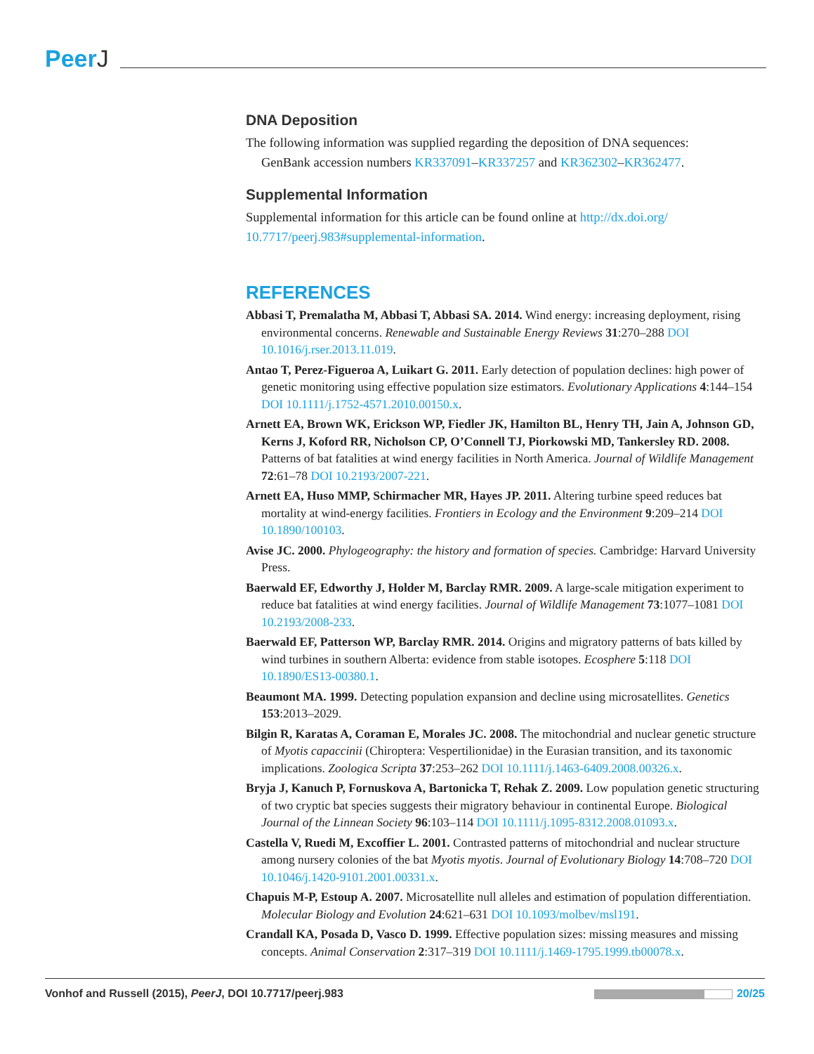PeerJ
DNA Deposition
The following information was supplied regarding the deposition of DNA sequences:
GenBank accession numbers KR337091–KR337257 and KR362302–KR362477.
Supplemental Information
Supplemental information for this article can be found online at http://dx.doi.org/ 10.7717/peerj.983#supplemental-information.
REFERENCES
Abbasi T, Premalatha M, Abbasi T, Abbasi SA. 2014. Wind energy: increasing deployment, rising environmental concerns. Renewable and Sustainable Energy Reviews 31:270–288 DOI 10.1016/j.rser.2013.11.019.
Antao T, Perez-Figueroa A, Luikart G. 2011. Early detection of population declines: high power of genetic monitoring using effective population size estimators. Evolutionary Applications 4:144–154 DOI 10.1111/j.1752-4571.2010.00150.x.
Arnett EA, Brown WK, Erickson WP, Fiedler JK, Hamilton BL, Henry TH, Jain A, Johnson GD, Kerns J, Koford RR, Nicholson CP, O’Connell TJ, Piorkowski MD, Tankersley RD. 2008. Patterns of bat fatalities at wind energy facilities in North America. Journal of Wildlife Management 72:61–78 DOI 10.2193/2007-221.
Arnett EA, Huso MMP, Schirmacher MR, Hayes JP. 2011. Altering turbine speed reduces bat mortality at wind-energy facilities. Frontiers in Ecology and the Environment 9:209–214 DOI 10.1890/100103.
Avise JC. 2000. Phylogeography: the history and formation of species. Cambridge: Harvard University Press.
Baerwald EF, Edworthy J, Holder M, Barclay RMR. 2009. A large-scale mitigation experiment to reduce bat fatalities at wind energy facilities. Journal of Wildlife Management 73:1077–1081 DOI 10.2193/2008-233.
Baerwald EF, Patterson WP, Barclay RMR. 2014. Origins and migratory patterns of bats killed by wind turbines in southern Alberta: evidence from stable isotopes. Ecosphere 5:118 DOI 10.1890/ES13-00380.1.
Beaumont MA. 1999. Detecting population expansion and decline using microsatellites. Genetics 153:2013–2029.
Bilgin R, Karatas A, Coraman E, Morales JC. 2008. The mitochondrial and nuclear genetic structure of Myotis capaccinii (Chiroptera: Vespertilionidae) in the Eurasian transition, and its taxonomic implications. Zoologica Scripta 37:253–262 DOI 10.1111/j.1463-6409.2008.00326.x.
Bryja J, Kanuch P, Fornuskova A, Bartonicka T, Rehak Z. 2009. Low population genetic structuring of two cryptic bat species suggests their migratory behaviour in continental Europe. Biological Journal of the Linnean Society 96:103–114 DOI 10.1111/j.1095-8312.2008.01093.x.
Castella V, Ruedi M, Excoffier L. 2001. Contrasted patterns of mitochondrial and nuclear structure among nursery colonies of the bat Myotis myotis. Journal of Evolutionary Biology 14:708–720 DOI 10.1046/j.1420-9101.2001.00331.x.
Chapuis M-P, Estoup A. 2007. Microsatellite null alleles and estimation of population differentiation. Molecular Biology and Evolution 24:621–631 DOI 10.1093/molbev/msl191.
Crandall KA, Posada D, Vasco D. 1999. Effective population sizes: missing measures and missing concepts. Animal Conservation 2:317–319 DOI 10.1111/j.1469-1795.1999.tb00078.x.
Vonhof and Russell (2015), PeerJ, DOI 10.7717/peerj.983
20/25